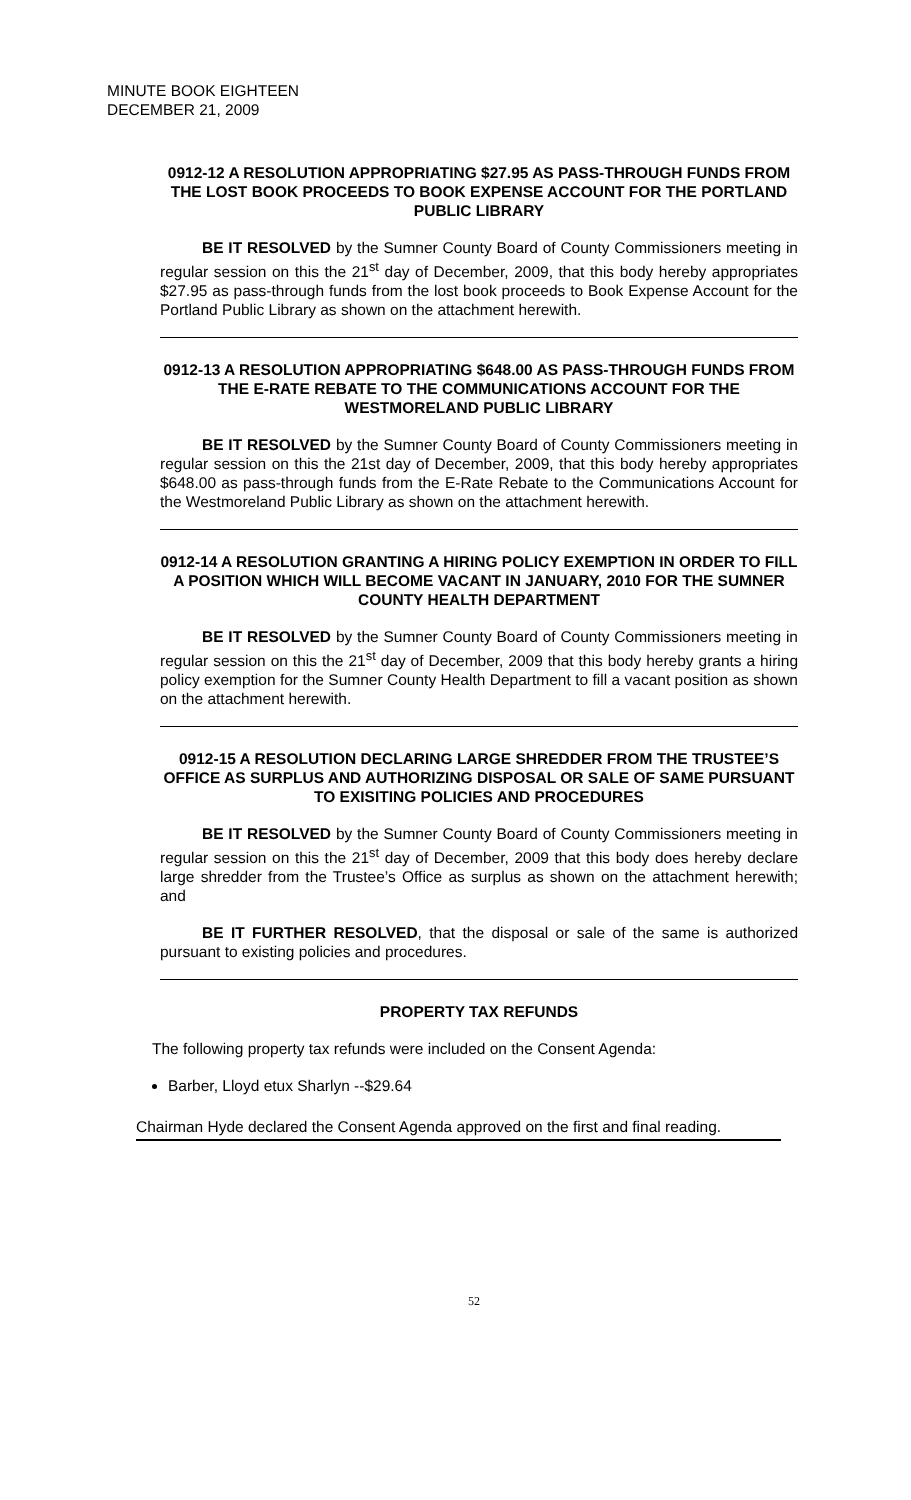MINUTE BOOK EIGHTEEN
DECEMBER 21, 2009
0912-12 A RESOLUTION APPROPRIATING $27.95 AS PASS-THROUGH FUNDS FROM THE LOST BOOK PROCEEDS TO BOOK EXPENSE ACCOUNT FOR THE PORTLAND PUBLIC LIBRARY
BE IT RESOLVED by the Sumner County Board of County Commissioners meeting in regular session on this the 21<sup>st</sup> day of December, 2009, that this body hereby appropriates $27.95 as pass-through funds from the lost book proceeds to Book Expense Account for the Portland Public Library as shown on the attachment herewith.
0912-13 A RESOLUTION APPROPRIATING $648.00 AS PASS-THROUGH FUNDS FROM THE E-RATE REBATE TO THE COMMUNICATIONS ACCOUNT FOR THE WESTMORELAND PUBLIC LIBRARY
BE IT RESOLVED by the Sumner County Board of County Commissioners meeting in regular session on this the 21st day of December, 2009, that this body hereby appropriates $648.00 as pass-through funds from the E-Rate Rebate to the Communications Account for the Westmoreland Public Library as shown on the attachment herewith.
0912-14 A RESOLUTION GRANTING A HIRING POLICY EXEMPTION IN ORDER TO FILL A POSITION WHICH WILL BECOME VACANT IN JANUARY, 2010 FOR THE SUMNER COUNTY HEALTH DEPARTMENT
BE IT RESOLVED by the Sumner County Board of County Commissioners meeting in regular session on this the 21<sup>st</sup> day of December, 2009 that this body hereby grants a hiring policy exemption for the Sumner County Health Department to fill a vacant position as shown on the attachment herewith.
0912-15 A RESOLUTION DECLARING LARGE SHREDDER FROM THE TRUSTEE’S OFFICE AS SURPLUS AND AUTHORIZING DISPOSAL OR SALE OF SAME PURSUANT TO EXISITING POLICIES AND PROCEDURES
BE IT RESOLVED by the Sumner County Board of County Commissioners meeting in regular session on this the 21<sup>st</sup> day of December, 2009 that this body does hereby declare large shredder from the Trustee’s Office as surplus as shown on the attachment herewith; and
BE IT FURTHER RESOLVED, that the disposal or sale of the same is authorized pursuant to existing policies and procedures.
PROPERTY TAX REFUNDS
The following property tax refunds were included on the Consent Agenda:
Barber, Lloyd etux Sharlyn --$29.64
Chairman Hyde declared the Consent Agenda approved on the first and final reading.
52